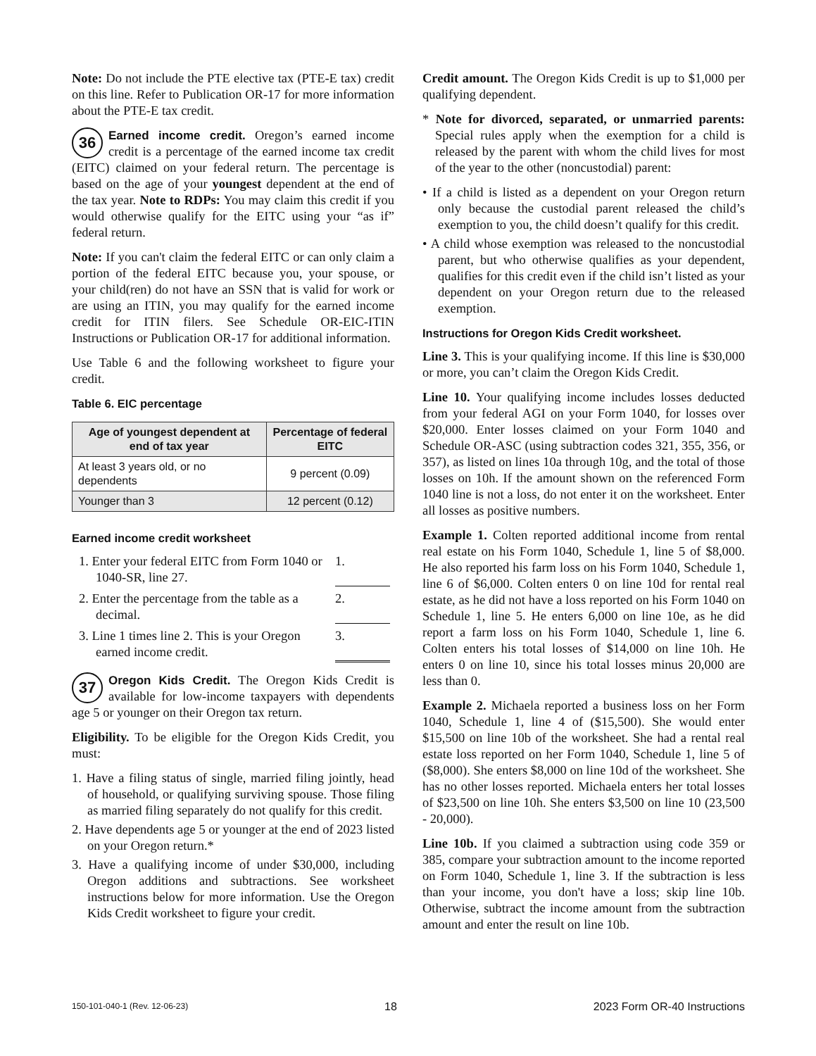Note: Do not include the PTE elective tax (PTE-E tax) credit on this line. Refer to Publication OR-17 for more information about the PTE-E tax credit.
36 Earned income credit. Oregon’s earned income credit is a percentage of the earned income tax credit (EITC) claimed on your federal return. The percentage is based on the age of your youngest dependent at the end of the tax year. Note to RDPs: You may claim this credit if you would otherwise qualify for the EITC using your “as if” federal return.
Note: If you can't claim the federal EITC or can only claim a portion of the federal EITC because you, your spouse, or your child(ren) do not have an SSN that is valid for work or are using an ITIN, you may qualify for the earned income credit for ITIN filers. See Schedule OR-EIC-ITIN Instructions or Publication OR-17 for additional information.
Use Table 6 and the following worksheet to figure your credit.
Table 6. EIC percentage
| Age of youngest dependent at end of tax year | Percentage of federal EITC |
| --- | --- |
| At least 3 years old, or no dependents | 9 percent (0.09) |
| Younger than 3 | 12 percent (0.12) |
Earned income credit worksheet
1. Enter your federal EITC from Form 1040 or 1040-SR, line 27.
1.
2. Enter the percentage from the table as a decimal.
2.
3. Line 1 times line 2. This is your Oregon earned income credit.
3.
37 Oregon Kids Credit. The Oregon Kids Credit is available for low-income taxpayers with dependents age 5 or younger on their Oregon tax return.
Eligibility. To be eligible for the Oregon Kids Credit, you must:
1. Have a filing status of single, married filing jointly, head of household, or qualifying surviving spouse. Those filing as married filing separately do not qualify for this credit.
2. Have dependents age 5 or younger at the end of 2023 listed on your Oregon return.*
3. Have a qualifying income of under $30,000, including Oregon additions and subtractions. See worksheet instructions below for more information. Use the Oregon Kids Credit worksheet to figure your credit.
Credit amount. The Oregon Kids Credit is up to $1,000 per qualifying dependent.
* Note for divorced, separated, or unmarried parents: Special rules apply when the exemption for a child is released by the parent with whom the child lives for most of the year to the other (noncustodial) parent:
• If a child is listed as a dependent on your Oregon return only because the custodial parent released the child’s exemption to you, the child doesn’t qualify for this credit.
• A child whose exemption was released to the noncustodial parent, but who otherwise qualifies as your dependent, qualifies for this credit even if the child isn’t listed as your dependent on your Oregon return due to the released exemption.
Instructions for Oregon Kids Credit worksheet.
Line 3. This is your qualifying income. If this line is $30,000 or more, you can’t claim the Oregon Kids Credit.
Line 10. Your qualifying income includes losses deducted from your federal AGI on your Form 1040, for losses over $20,000. Enter losses claimed on your Form 1040 and Schedule OR-ASC (using subtraction codes 321, 355, 356, or 357), as listed on lines 10a through 10g, and the total of those losses on 10h. If the amount shown on the referenced Form 1040 line is not a loss, do not enter it on the worksheet. Enter all losses as positive numbers.
Example 1. Colten reported additional income from rental real estate on his Form 1040, Schedule 1, line 5 of $8,000. He also reported his farm loss on his Form 1040, Schedule 1, line 6 of $6,000. Colten enters 0 on line 10d for rental real estate, as he did not have a loss reported on his Form 1040 on Schedule 1, line 5. He enters 6,000 on line 10e, as he did report a farm loss on his Form 1040, Schedule 1, line 6. Colten enters his total losses of $14,000 on line 10h. He enters 0 on line 10, since his total losses minus 20,000 are less than 0.
Example 2. Michaela reported a business loss on her Form 1040, Schedule 1, line 4 of ($15,500). She would enter $15,500 on line 10b of the worksheet. She had a rental real estate loss reported on her Form 1040, Schedule 1, line 5 of ($8,000). She enters $8,000 on line 10d of the worksheet. She has no other losses reported. Michaela enters her total losses of $23,500 on line 10h. She enters $3,500 on line 10 (23,500 - 20,000).
Line 10b. If you claimed a subtraction using code 359 or 385, compare your subtraction amount to the income reported on Form 1040, Schedule 1, line 3. If the subtraction is less than your income, you don't have a loss; skip line 10b. Otherwise, subtract the income amount from the subtraction amount and enter the result on line 10b.
150-101-040-1 (Rev. 12-06-23) 18 2023 Form OR-40 Instructions